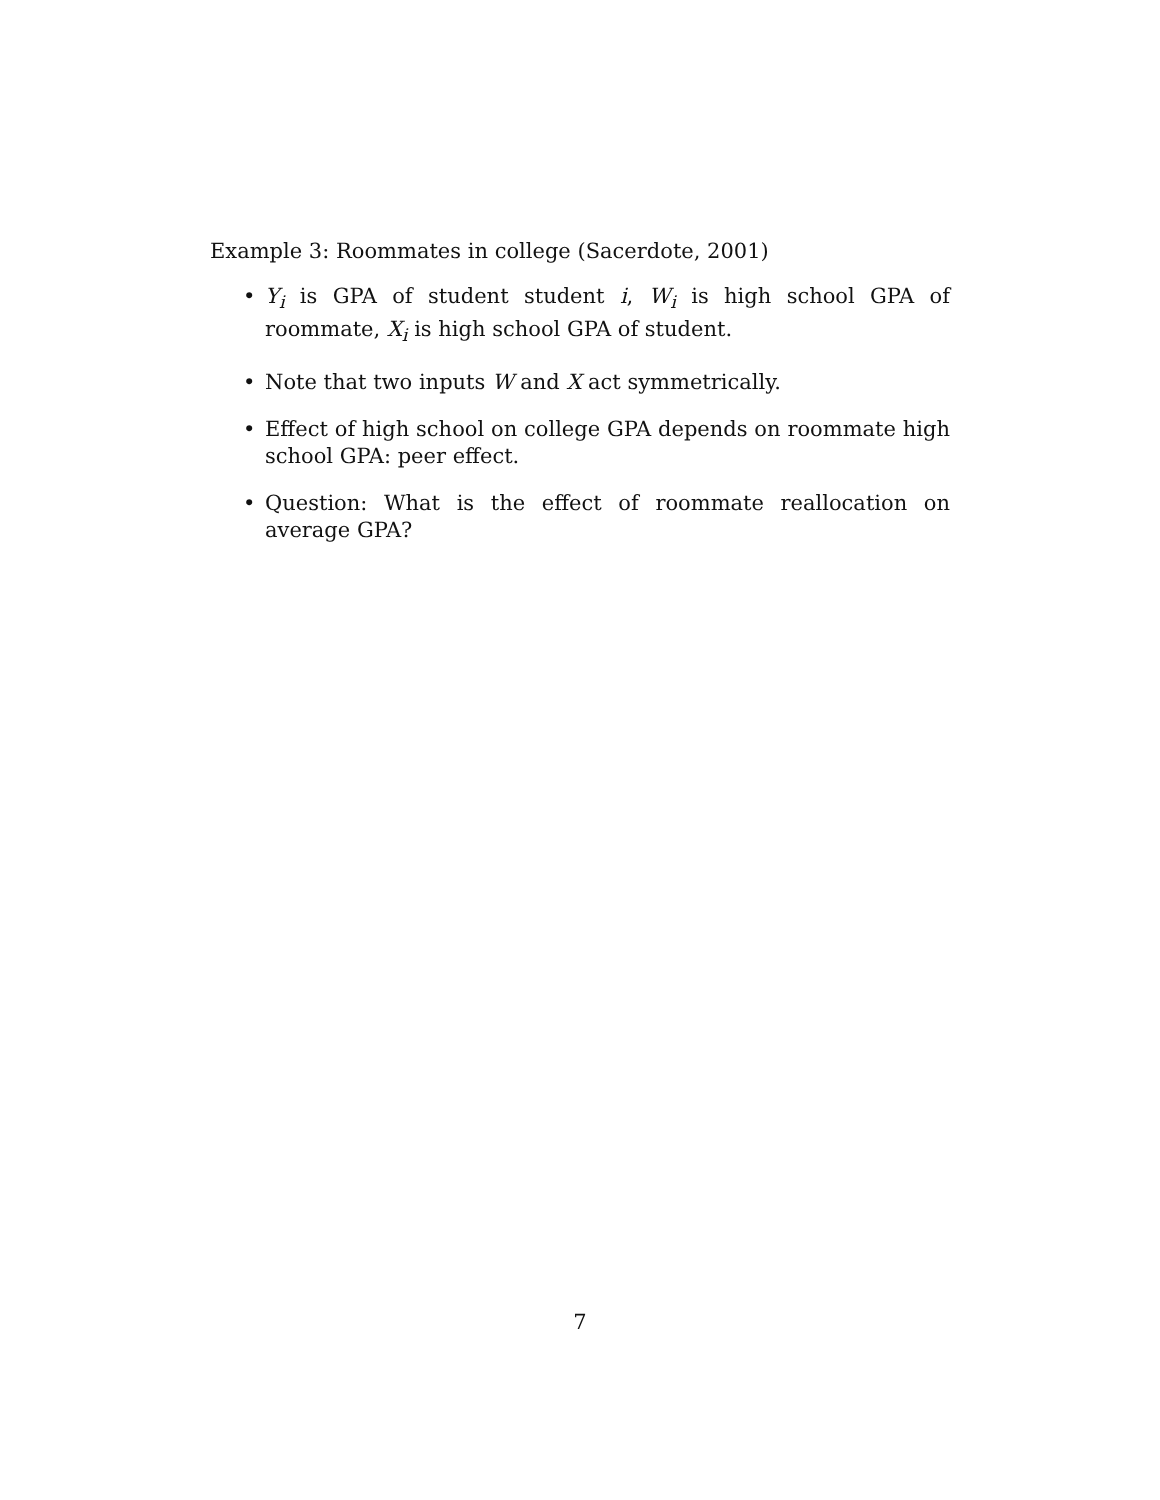Example 3: Roommates in college (Sacerdote, 2001)
• Y<sub>i</sub> is GPA of student student i, W<sub>i</sub> is high school GPA of roommate, X<sub>i</sub> is high school GPA of student.
• Note that two inputs W and X act symmetrically.
• Effect of high school on college GPA depends on roommate high school GPA: peer effect.
• Question: What is the effect of roommate reallocation on average GPA?
7